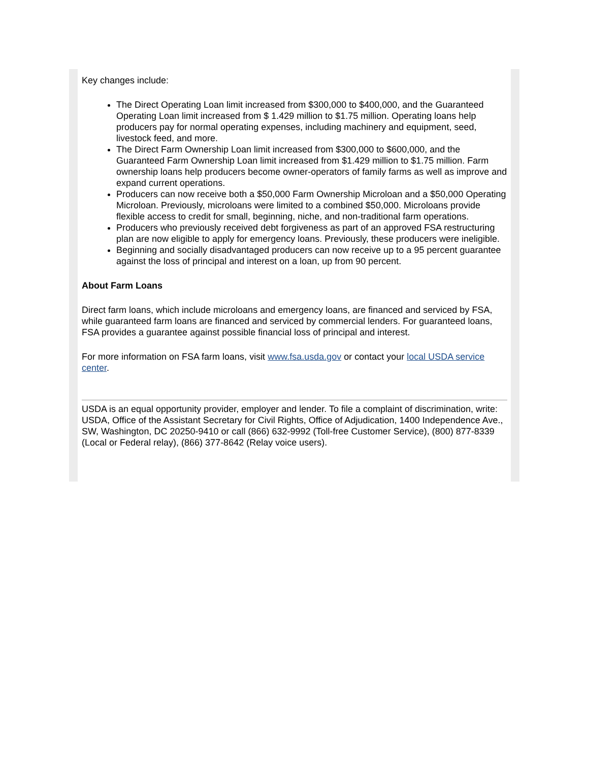Key changes include:
The Direct Operating Loan limit increased from $300,000 to $400,000, and the Guaranteed Operating Loan limit increased from $ 1.429 million to $1.75 million. Operating loans help producers pay for normal operating expenses, including machinery and equipment, seed, livestock feed, and more.
The Direct Farm Ownership Loan limit increased from $300,000 to $600,000, and the Guaranteed Farm Ownership Loan limit increased from $1.429 million to $1.75 million. Farm ownership loans help producers become owner-operators of family farms as well as improve and expand current operations.
Producers can now receive both a $50,000 Farm Ownership Microloan and a $50,000 Operating Microloan. Previously, microloans were limited to a combined $50,000. Microloans provide flexible access to credit for small, beginning, niche, and non-traditional farm operations.
Producers who previously received debt forgiveness as part of an approved FSA restructuring plan are now eligible to apply for emergency loans. Previously, these producers were ineligible.
Beginning and socially disadvantaged producers can now receive up to a 95 percent guarantee against the loss of principal and interest on a loan, up from 90 percent.
About Farm Loans
Direct farm loans, which include microloans and emergency loans, are financed and serviced by FSA, while guaranteed farm loans are financed and serviced by commercial lenders. For guaranteed loans, FSA provides a guarantee against possible financial loss of principal and interest.
For more information on FSA farm loans, visit www.fsa.usda.gov or contact your local USDA service center.
USDA is an equal opportunity provider, employer and lender. To file a complaint of discrimination, write: USDA, Office of the Assistant Secretary for Civil Rights, Office of Adjudication, 1400 Independence Ave., SW, Washington, DC 20250-9410 or call (866) 632-9992 (Toll-free Customer Service), (800) 877-8339 (Local or Federal relay), (866) 377-8642 (Relay voice users).